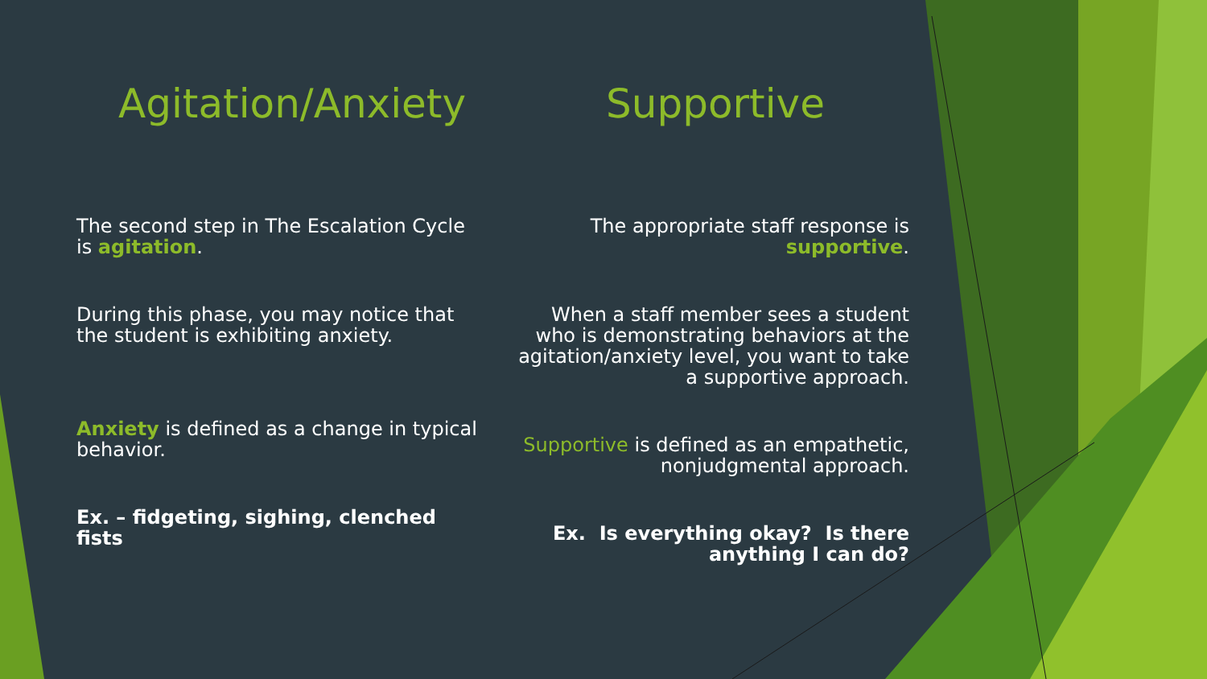Agitation/Anxiety
The second step in The Escalation Cycle is agitation.
During this phase, you may notice that the student is exhibiting anxiety.
Anxiety is defined as a change in typical behavior.
Ex. – fidgeting, sighing, clenched fists
Supportive
The appropriate staff response is supportive.
When a staff member sees a student who is demonstrating behaviors at the agitation/anxiety level, you want to take a supportive approach.
Supportive is defined as an empathetic, nonjudgmental approach.
Ex. Is everything okay? Is there anything I can do?